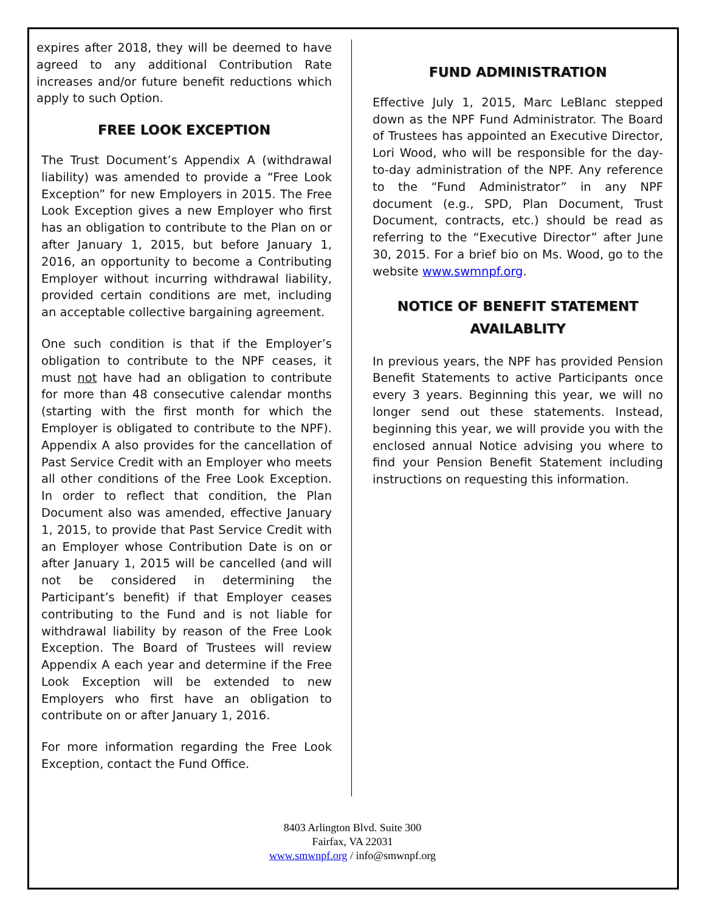expires after 2018, they will be deemed to have agreed to any additional Contribution Rate increases and/or future benefit reductions which apply to such Option.
FREE LOOK EXCEPTION
The Trust Document’s Appendix A (withdrawal liability) was amended to provide a “Free Look Exception” for new Employers in 2015. The Free Look Exception gives a new Employer who first has an obligation to contribute to the Plan on or after January 1, 2015, but before January 1, 2016, an opportunity to become a Contributing Employer without incurring withdrawal liability, provided certain conditions are met, including an acceptable collective bargaining agreement.
One such condition is that if the Employer’s obligation to contribute to the NPF ceases, it must not have had an obligation to contribute for more than 48 consecutive calendar months (starting with the first month for which the Employer is obligated to contribute to the NPF). Appendix A also provides for the cancellation of Past Service Credit with an Employer who meets all other conditions of the Free Look Exception. In order to reflect that condition, the Plan Document also was amended, effective January 1, 2015, to provide that Past Service Credit with an Employer whose Contribution Date is on or after January 1, 2015 will be cancelled (and will not be considered in determining the Participant’s benefit) if that Employer ceases contributing to the Fund and is not liable for withdrawal liability by reason of the Free Look Exception. The Board of Trustees will review Appendix A each year and determine if the Free Look Exception will be extended to new Employers who first have an obligation to contribute on or after January 1, 2016.
For more information regarding the Free Look Exception, contact the Fund Office.
FUND ADMINISTRATION
Effective July 1, 2015, Marc LeBlanc stepped down as the NPF Fund Administrator. The Board of Trustees has appointed an Executive Director, Lori Wood, who will be responsible for the day-to-day administration of the NPF. Any reference to the “Fund Administrator” in any NPF document (e.g., SPD, Plan Document, Trust Document, contracts, etc.) should be read as referring to the “Executive Director” after June 30, 2015. For a brief bio on Ms. Wood, go to the website www.swmnpf.org.
NOTICE OF BENEFIT STATEMENT
AVAILABLITY
In previous years, the NPF has provided Pension Benefit Statements to active Participants once every 3 years. Beginning this year, we will no longer send out these statements. Instead, beginning this year, we will provide you with the enclosed annual Notice advising you where to find your Pension Benefit Statement including instructions on requesting this information.
8403 Arlington Blvd. Suite 300
Fairfax, VA 22031
www.smwnpf.org / info@smwnpf.org